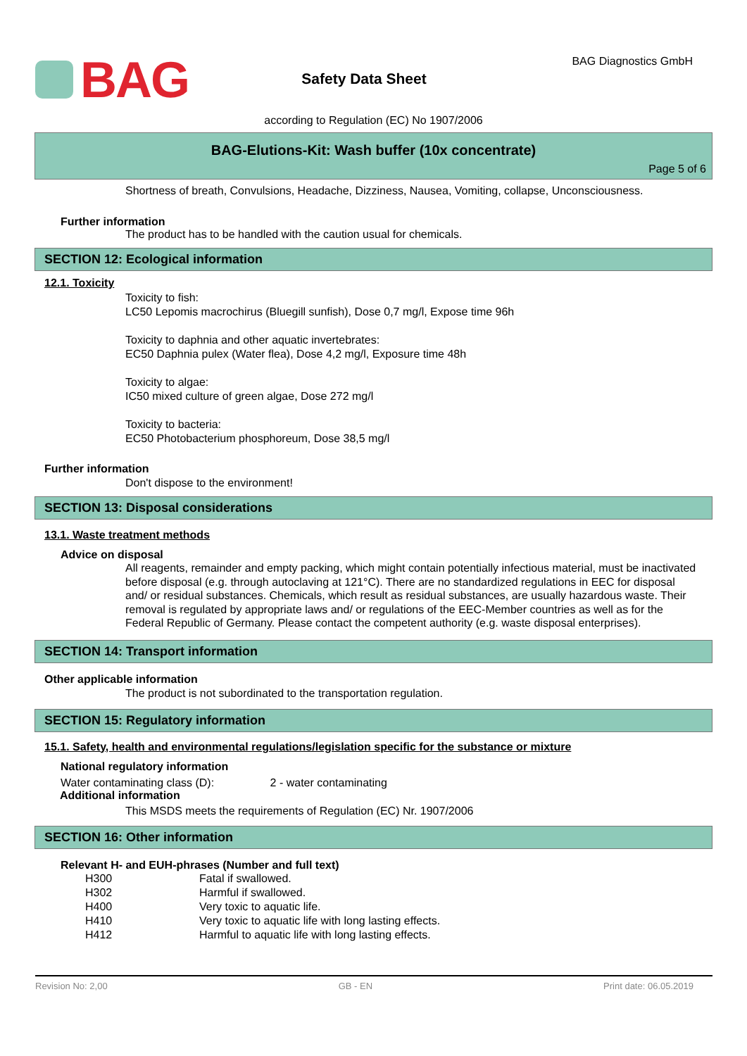BAG
Safety Data Sheet
BAG Diagnostics GmbH
according to Regulation (EC) No 1907/2006
BAG-Elutions-Kit: Wash buffer (10x concentrate)
Page 5 of 6
Shortness of breath, Convulsions, Headache, Dizziness, Nausea, Vomiting, collapse, Unconsciousness.
Further information
The product has to be handled with the caution usual for chemicals.
SECTION 12: Ecological information
12.1. Toxicity
Toxicity to fish:
LC50 Lepomis macrochirus (Bluegill sunfish), Dose 0,7 mg/l, Expose time 96h
Toxicity to daphnia and other aquatic invertebrates:
EC50 Daphnia pulex (Water flea), Dose 4,2 mg/l, Exposure time 48h
Toxicity to algae:
IC50 mixed culture of green algae, Dose 272 mg/l
Toxicity to bacteria:
EC50 Photobacterium phosphoreum, Dose 38,5 mg/l
Further information
Don't dispose to the environment!
SECTION 13: Disposal considerations
13.1. Waste treatment methods
Advice on disposal
All reagents, remainder and empty packing, which might contain potentially infectious material, must be inactivated before disposal (e.g. through autoclaving at 121°C). There are no standardized regulations in EEC for disposal and/ or residual substances. Chemicals, which result as residual substances, are usually hazardous waste. Their removal is regulated by appropriate laws and/ or regulations of the EEC-Member countries as well as for the Federal Republic of Germany. Please contact the competent authority (e.g. waste disposal enterprises).
SECTION 14: Transport information
Other applicable information
The product is not subordinated to the transportation regulation.
SECTION 15: Regulatory information
15.1. Safety, health and environmental regulations/legislation specific for the substance or mixture
National regulatory information
Water contaminating class (D): 2 - water contaminating
Additional information
This MSDS meets the requirements of Regulation (EC) Nr. 1907/2006
SECTION 16: Other information
Relevant H- and EUH-phrases (Number and full text)
| H300 | Fatal if swallowed. |
| H302 | Harmful if swallowed. |
| H400 | Very toxic to aquatic life. |
| H410 | Very toxic to aquatic life with long lasting effects. |
| H412 | Harmful to aquatic life with long lasting effects. |
Revision No: 2,00 GB - EN Print date: 06.05.2019